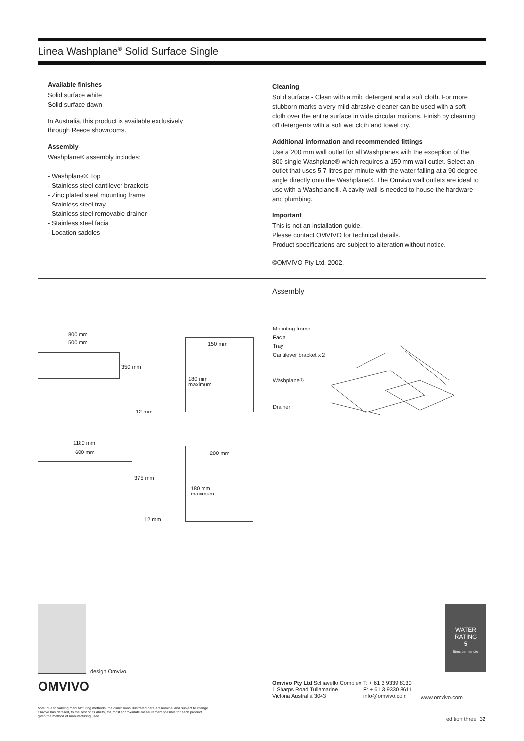Linea Washplane<sup>®</sup> Solid Surface Single
Available finishes
Solid surface white
Solid surface dawn
In Australia, this product is available exclusively through Reece showrooms.
Assembly
Washplane® assembly includes:
- Washplane® Top
- Stainless steel cantilever brackets
- Zinc plated steel mounting frame
- Stainless steel tray
- Stainless steel removable drainer
- Stainless steel facia
- Location saddles
Cleaning
Solid surface - Clean with a mild detergent and a soft cloth. For more stubborn marks a very mild abrasive cleaner can be used with a soft cloth over the entire surface in wide circular motions. Finish by cleaning off detergents with a soft wet cloth and towel dry.
Additional information and recommended fittings
Use a 200 mm wall outlet for all Washplanes with the exception of the 800 single Washplane® which requires a 150 mm wall outlet. Select an outlet that uses 5-7 litres per minute with the water falling at a 90 degree angle directly onto the Washplane®. The Omvivo wall outlets are ideal to use with a Washplane®. A cavity wall is needed to house the hardware and plumbing.
Important
This is not an installation guide.
Please contact OMVIVO for technical details.
Product specifications are subject to alteration without notice.
©OMVIVO Pty Ltd. 2002.
Assembly
800 mm
500 mm
350 mm
12 mm
150 mm
180 mm
maximum
1180 mm
600 mm
375 mm
12 mm
200 mm
180 mm
maximum
Mounting frame
Facia
Tray
Cantilever bracket x 2
Washplane®
Drainer
design Omvivo
WATER
RATING
5
litres per minute
OMVIVO
Omvivo Pty Ltd Schiavello Complex
1 Sharps Road Tullamarine
Victoria Australia 3043
T: + 61 3 9339 8130
F: + 61 3 9330 8611
info@omvivo.com
www.omvivo.com
Note: due to varying manufacturing methods, the dimensions illustrated here are nominal and subject to change.
Omvivo has detailed, to the best of its ability, the most approximate measurement possible for each product
given the method of manufacturing used.
edition three 32